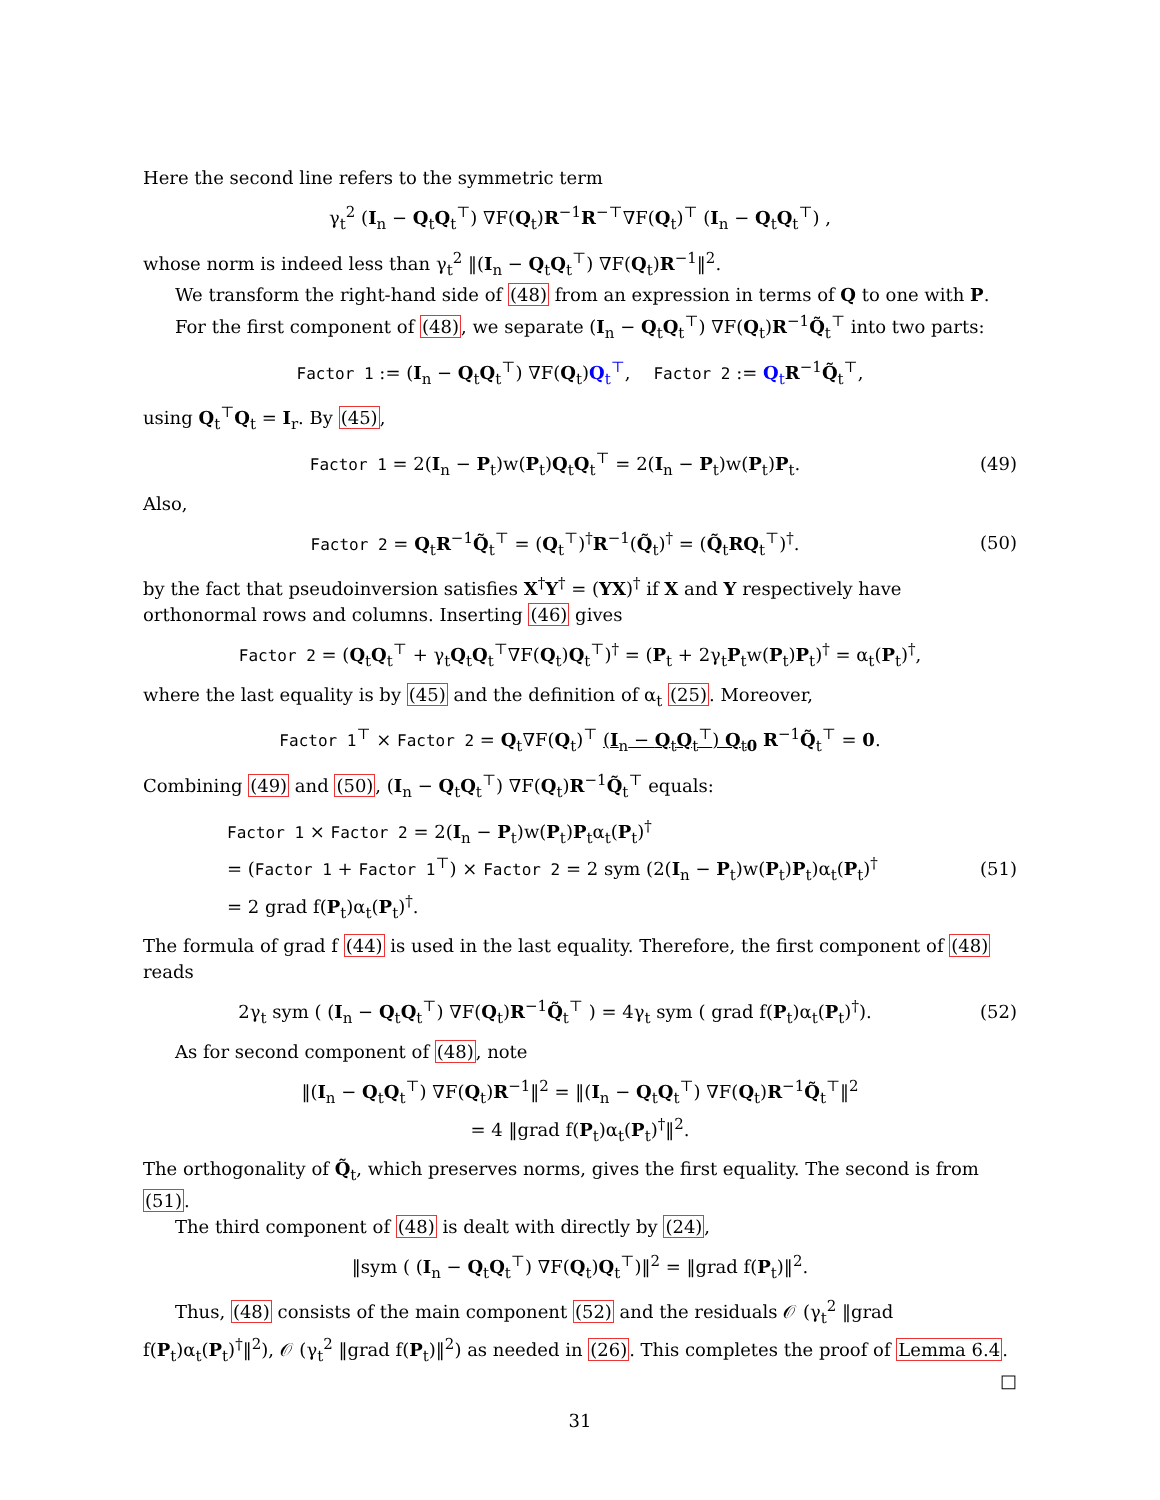Here the second line refers to the symmetric term
γ<sub>t</sub><sup>2</sup> (I<sub>n</sub> − Q<sub>t</sub>Q<sub>t</sub><sup>⊤</sup>) ∇F(Q<sub>t</sub>)R<sup>−1</sup>R<sup>−⊤</sup>∇F(Q<sub>t</sub>)<sup>⊤</sup> (I<sub>n</sub> − Q<sub>t</sub>Q<sub>t</sub><sup>⊤</sup>) ,
whose norm is indeed less than γ<sub>t</sub><sup>2</sup> ‖(I<sub>n</sub> − Q<sub>t</sub>Q<sub>t</sub><sup>⊤</sup>) ∇F(Q<sub>t</sub>)R<sup>−1</sup>‖<sup>2</sup>.
We transform the right-hand side of (48) from an expression in terms of Q to one with P.
For the first component of (48), we separate (I<sub>n</sub> − Q<sub>t</sub>Q<sub>t</sub><sup>⊤</sup>) ∇F(Q<sub>t</sub>)R<sup>−1</sup>Q̃<sub>t</sub><sup>⊤</sup> into two parts:
Factor 1 := (I<sub>n</sub> − Q<sub>t</sub>Q<sub>t</sub><sup>⊤</sup>) ∇F(Q<sub>t</sub>)Q<sub>t</sub><sup>⊤</sup>, Factor 2 := Q<sub>t</sub> R<sup>−1</sup>Q̃<sub>t</sub><sup>⊤</sup>,
using Q<sub>t</sub><sup>⊤</sup>Q<sub>t</sub> = I<sub>r</sub>. By (45),
Factor 1 = 2(I<sub>n</sub> − P<sub>t</sub>)w(P<sub>t</sub>)Q<sub>t</sub>Q<sub>t</sub><sup>⊤</sup> = 2(I<sub>n</sub> − P<sub>t</sub>)w(P<sub>t</sub>)P<sub>t</sub>.
(49)
Also,
Factor 2 = Q<sub>t</sub>R<sup>−1</sup>Q̃<sub>t</sub><sup>⊤</sup> = (Q<sub>t</sub><sup>⊤</sup>)<sup>†</sup>R<sup>−1</sup>(Q̃<sub>t</sub>)<sup>†</sup> = (Q̃<sub>t</sub>RQ<sub>t</sub><sup>⊤</sup>)<sup>†</sup>.
(50)
by the fact that pseudoinversion satisfies X<sup>†</sup>Y<sup>†</sup> = (YX)<sup>†</sup> if X and Y respectively have orthonormal rows and columns. Inserting (46) gives
Factor 2 = (Q<sub>t</sub>Q<sub>t</sub><sup>⊤</sup> + γ<sub>t</sub>Q<sub>t</sub>Q<sub>t</sub><sup>⊤</sup>∇F(Q<sub>t</sub>)Q<sub>t</sub><sup>⊤</sup>)<sup>†</sup> = (P<sub>t</sub> + 2γ<sub>t</sub>P<sub>t</sub>w(P<sub>t</sub>)P<sub>t</sub>)<sup>†</sup> = α<sub>t</sub>(P<sub>t</sub>)<sup>†</sup>,
where the last equality is by (45) and the definition of α<sub>t</sub> (25). Moreover,
Factor 1<sup>⊤</sup> × Factor 2 = Q<sub>t</sub>∇F(Q<sub>t</sub>)<sup>⊤</sup> (I<sub>n</sub> − Q<sub>t</sub>Q<sub>t</sub><sup>⊤</sup>) Q<sub>t</sub><sub>0</sub> R<sup>−1</sup>Q̃<sub>t</sub><sup>⊤</sup> = 0.
Combining (49) and (50), (I<sub>n</sub> − Q<sub>t</sub>Q<sub>t</sub><sup>⊤</sup>) ∇F(Q<sub>t</sub>)R<sup>−1</sup>Q̃<sub>t</sub><sup>⊤</sup> equals:
Factor 1 × Factor 2 = 2(I<sub>n</sub> − P<sub>t</sub>)w(P<sub>t</sub>)P<sub>t</sub>α<sub>t</sub>(P<sub>t</sub>)<sup>†</sup>
= (Factor 1 + Factor 1<sup>⊤</sup>) × Factor 2 = 2 sym (2(I<sub>n</sub> − P<sub>t</sub>)w(P<sub>t</sub>)P<sub>t</sub>)α<sub>t</sub>(P<sub>t</sub>)<sup>†</sup>
= 2 grad f(P<sub>t</sub>)α<sub>t</sub>(P<sub>t</sub>)<sup>†</sup>.
(51)
The formula of grad f (44) is used in the last equality. Therefore, the first component of (48) reads
2γ<sub>t</sub> sym ( (I<sub>n</sub> − Q<sub>t</sub>Q<sub>t</sub><sup>⊤</sup>) ∇F(Q<sub>t</sub>)R<sup>−1</sup>Q̃<sub>t</sub><sup>⊤</sup> ) = 4γ<sub>t</sub> sym ( grad f(P<sub>t</sub>)α<sub>t</sub>(P<sub>t</sub>)<sup>†</sup>).
(52)
As for second component of (48), note
‖(I<sub>n</sub> − Q<sub>t</sub>Q<sub>t</sub><sup>⊤</sup>) ∇F(Q<sub>t</sub>)R<sup>−1</sup>‖<sup>2</sup> = ‖(I<sub>n</sub> − Q<sub>t</sub>Q<sub>t</sub><sup>⊤</sup>) ∇F(Q<sub>t</sub>)R<sup>−1</sup>Q̃<sub>t</sub><sup>⊤</sup>‖<sup>2</sup>
= 4 ‖grad f(P<sub>t</sub>)α<sub>t</sub>(P<sub>t</sub>)<sup>†</sup>‖<sup>2</sup>.
The orthogonality of Q̃<sub>t</sub>, which preserves norms, gives the first equality. The second is from (51).
The third component of (48) is dealt with directly by (24),
‖sym ( (I<sub>n</sub> − Q<sub>t</sub>Q<sub>t</sub><sup>⊤</sup>) ∇F(Q<sub>t</sub>)Q<sub>t</sub><sup>⊤</sup>)‖<sup>2</sup> = ‖grad f(P<sub>t</sub>)‖<sup>2</sup>.
Thus, (48) consists of the main component (52) and the residuals 𝒪 (γ<sub>t</sub><sup>2</sup> ‖grad f(P<sub>t</sub>)α<sub>t</sub>(P<sub>t</sub>)<sup>†</sup>‖<sup>2</sup>), 𝒪 (γ<sub>t</sub><sup>2</sup> ‖grad f(P<sub>t</sub>)‖<sup>2</sup>) as needed in (26). This completes the proof of Lemma 6.4. □
31